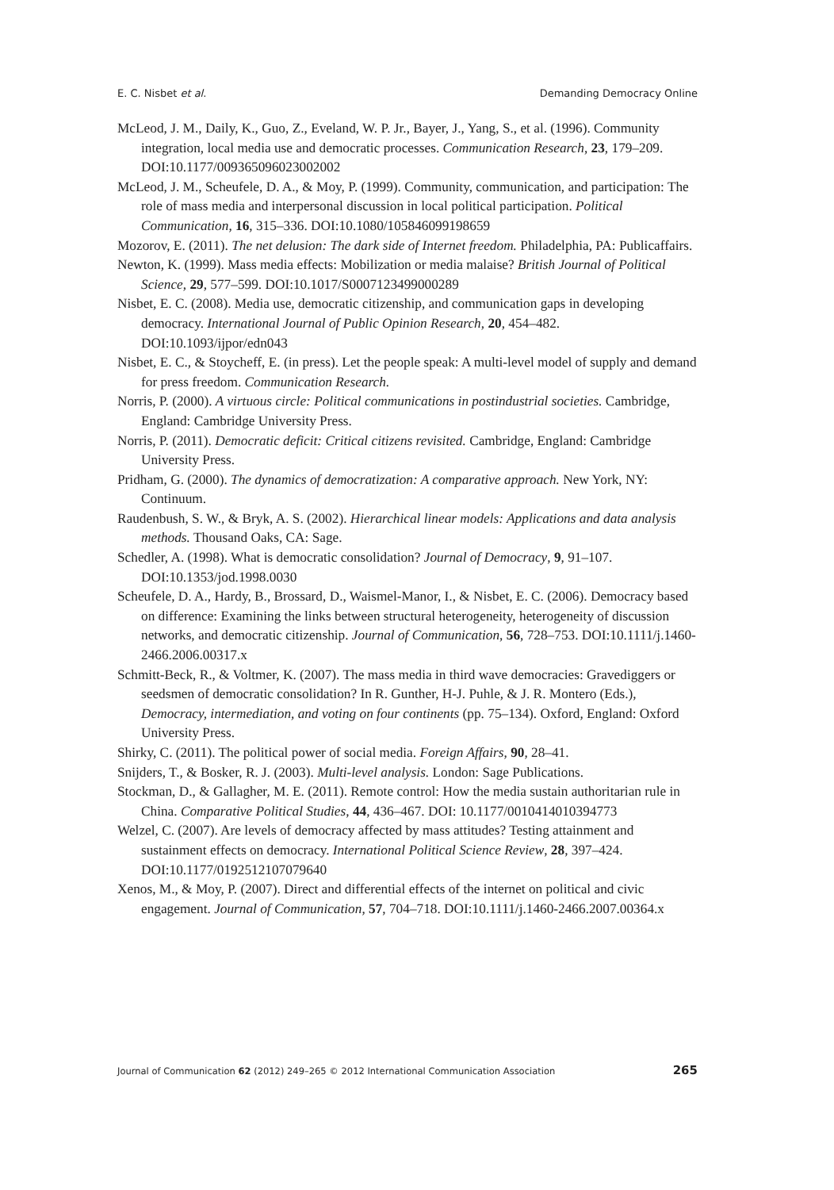E. C. Nisbet et al. Demanding Democracy Online
McLeod, J. M., Daily, K., Guo, Z., Eveland, W. P. Jr., Bayer, J., Yang, S., et al. (1996). Community integration, local media use and democratic processes. Communication Research, 23, 179–209. DOI:10.1177/009365096023002002
McLeod, J. M., Scheufele, D. A., & Moy, P. (1999). Community, communication, and participation: The role of mass media and interpersonal discussion in local political participation. Political Communication, 16, 315–336. DOI:10.1080/105846099198659
Mozorov, E. (2011). The net delusion: The dark side of Internet freedom. Philadelphia, PA: Publicaffairs.
Newton, K. (1999). Mass media effects: Mobilization or media malaise? British Journal of Political Science, 29, 577–599. DOI:10.1017/S0007123499000289
Nisbet, E. C. (2008). Media use, democratic citizenship, and communication gaps in developing democracy. International Journal of Public Opinion Research, 20, 454–482. DOI:10.1093/ijpor/edn043
Nisbet, E. C., & Stoycheff, E. (in press). Let the people speak: A multi-level model of supply and demand for press freedom. Communication Research.
Norris, P. (2000). A virtuous circle: Political communications in postindustrial societies. Cambridge, England: Cambridge University Press.
Norris, P. (2011). Democratic deficit: Critical citizens revisited. Cambridge, England: Cambridge University Press.
Pridham, G. (2000). The dynamics of democratization: A comparative approach. New York, NY: Continuum.
Raudenbush, S. W., & Bryk, A. S. (2002). Hierarchical linear models: Applications and data analysis methods. Thousand Oaks, CA: Sage.
Schedler, A. (1998). What is democratic consolidation? Journal of Democracy, 9, 91–107. DOI:10.1353/jod.1998.0030
Scheufele, D. A., Hardy, B., Brossard, D., Waismel-Manor, I., & Nisbet, E. C. (2006). Democracy based on difference: Examining the links between structural heterogeneity, heterogeneity of discussion networks, and democratic citizenship. Journal of Communication, 56, 728–753. DOI:10.1111/j.1460-2466.2006.00317.x
Schmitt-Beck, R., & Voltmer, K. (2007). The mass media in third wave democracies: Gravediggers or seedsmen of democratic consolidation? In R. Gunther, H-J. Puhle, & J. R. Montero (Eds.), Democracy, intermediation, and voting on four continents (pp. 75–134). Oxford, England: Oxford University Press.
Shirky, C. (2011). The political power of social media. Foreign Affairs, 90, 28–41.
Snijders, T., & Bosker, R. J. (2003). Multi-level analysis. London: Sage Publications.
Stockman, D., & Gallagher, M. E. (2011). Remote control: How the media sustain authoritarian rule in China. Comparative Political Studies, 44, 436–467. DOI: 10.1177/0010414010394773
Welzel, C. (2007). Are levels of democracy affected by mass attitudes? Testing attainment and sustainment effects on democracy. International Political Science Review, 28, 397–424. DOI:10.1177/0192512107079640
Xenos, M., & Moy, P. (2007). Direct and differential effects of the internet on political and civic engagement. Journal of Communication, 57, 704–718. DOI:10.1111/j.1460-2466.2007.00364.x
Journal of Communication 62 (2012) 249–265 © 2012 International Communication Association 265